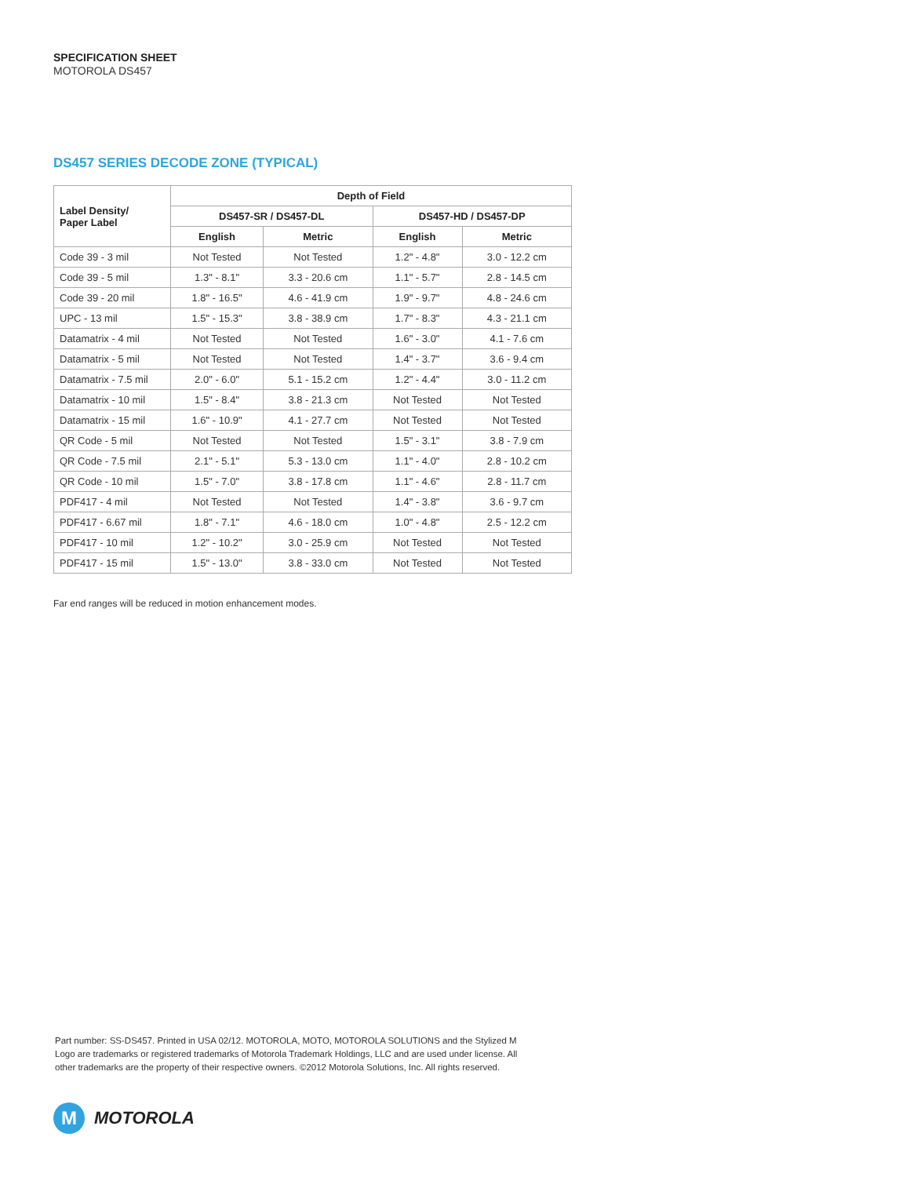SPECIFICATION SHEET
MOTOROLA DS457
DS457 SERIES DECODE ZONE (TYPICAL)
| Label Density/ Paper Label | Depth of Field | | | |
| --- | --- | --- | --- | --- |
| | DS457-SR / DS457-DL | | DS457-HD / DS457-DP | |
| | English | Metric | English | Metric |
| Code 39 - 3 mil | Not Tested | Not Tested | 1.2" - 4.8" | 3.0 - 12.2 cm |
| Code 39 - 5 mil | 1.3" - 8.1" | 3.3 - 20.6 cm | 1.1" - 5.7" | 2.8 - 14.5 cm |
| Code 39 - 20 mil | 1.8" - 16.5" | 4.6 - 41.9 cm | 1.9" - 9.7" | 4.8 - 24.6 cm |
| UPC - 13 mil | 1.5" - 15.3" | 3.8 - 38.9 cm | 1.7" - 8.3" | 4.3 - 21.1 cm |
| Datamatrix - 4 mil | Not Tested | Not Tested | 1.6" - 3.0" | 4.1 - 7.6 cm |
| Datamatrix - 5 mil | Not Tested | Not Tested | 1.4" - 3.7" | 3.6 - 9.4 cm |
| Datamatrix - 7.5 mil | 2.0" - 6.0" | 5.1 - 15.2 cm | 1.2" - 4.4" | 3.0 - 11.2 cm |
| Datamatrix - 10 mil | 1.5" - 8.4" | 3.8 - 21.3 cm | Not Tested | Not Tested |
| Datamatrix - 15 mil | 1.6" - 10.9" | 4.1 - 27.7 cm | Not Tested | Not Tested |
| QR Code - 5 mil | Not Tested | Not Tested | 1.5" - 3.1" | 3.8 - 7.9 cm |
| QR Code - 7.5 mil | 2.1" - 5.1" | 5.3 - 13.0 cm | 1.1" - 4.0" | 2.8 - 10.2 cm |
| QR Code - 10 mil | 1.5" - 7.0" | 3.8 - 17.8 cm | 1.1" - 4.6" | 2.8 - 11.7 cm |
| PDF417 - 4 mil | Not Tested | Not Tested | 1.4" - 3.8" | 3.6 - 9.7 cm |
| PDF417 - 6.67 mil | 1.8" - 7.1" | 4.6 - 18.0 cm | 1.0" - 4.8" | 2.5 - 12.2 cm |
| PDF417 - 10 mil | 1.2" - 10.2" | 3.0 - 25.9 cm | Not Tested | Not Tested |
| PDF417 - 15 mil | 1.5" - 13.0" | 3.8 - 33.0 cm | Not Tested | Not Tested |
Far end ranges will be reduced in motion enhancement modes.
Part number: SS-DS457. Printed in USA 02/12. MOTOROLA, MOTO, MOTOROLA SOLUTIONS and the Stylized M Logo are trademarks or registered trademarks of Motorola Trademark Holdings, LLC and are used under license. All other trademarks are the property of their respective owners. ©2012 Motorola Solutions, Inc. All rights reserved.
M
MOTOROLA